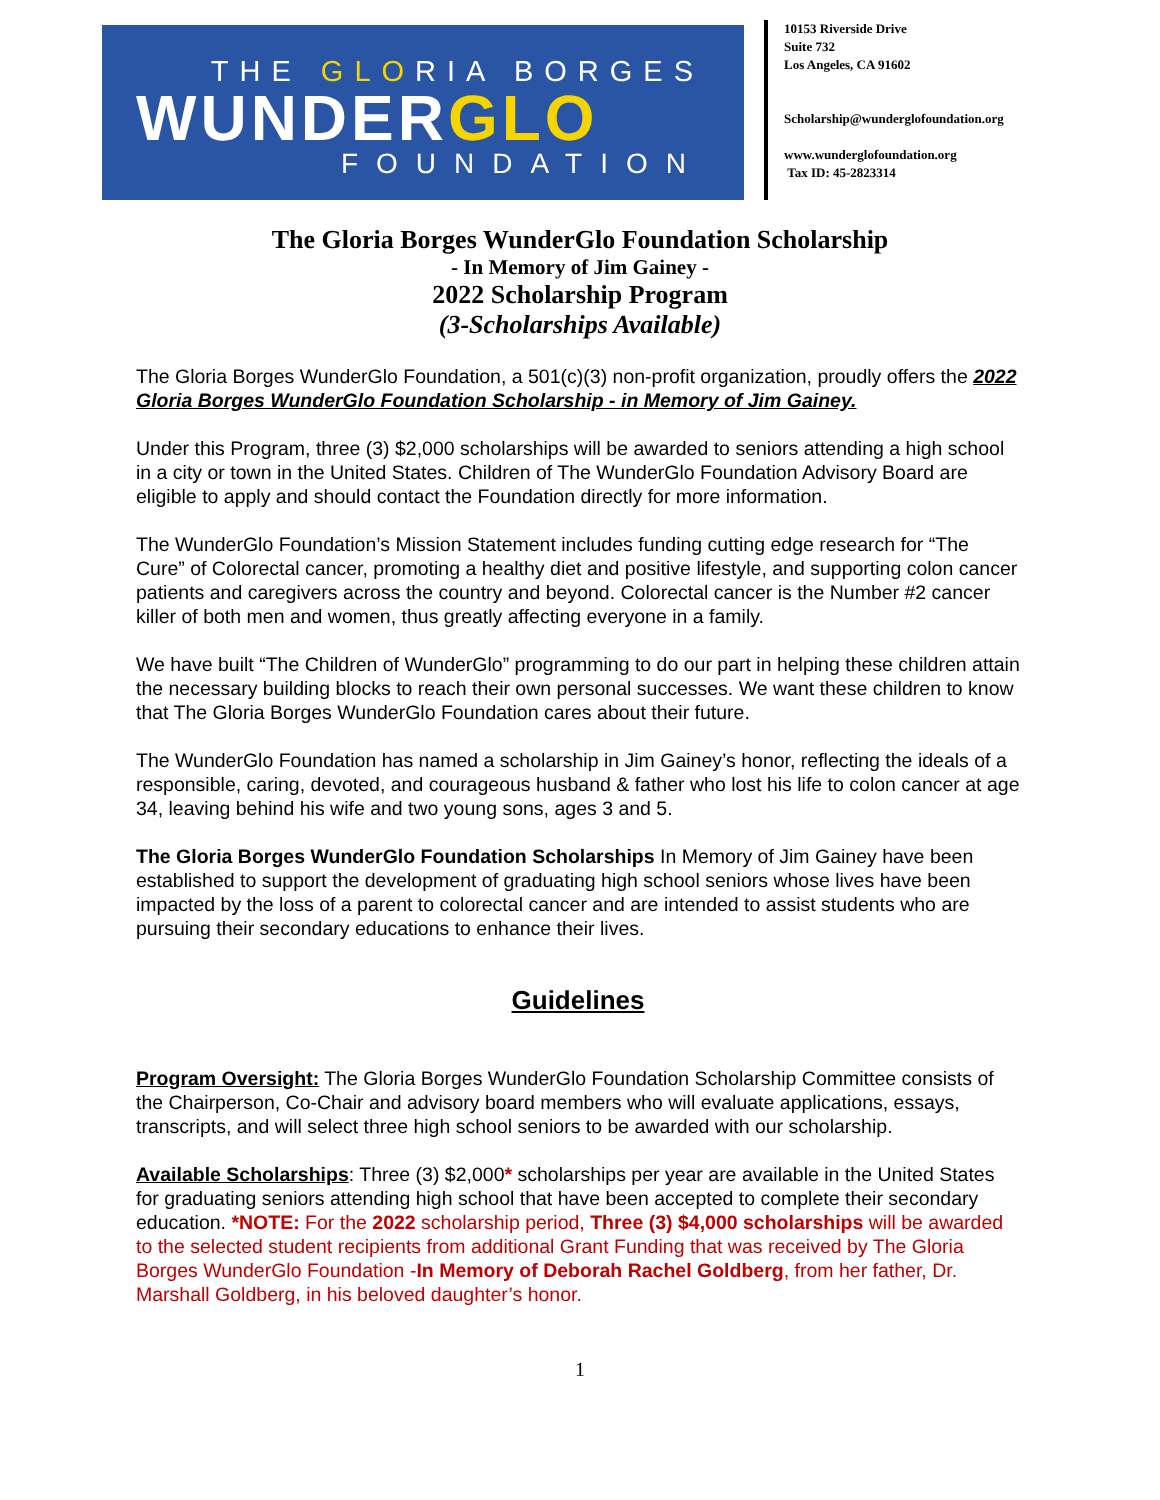THE GLORIA BORGES
WUNDERGLO
FOUNDATION
10153 Riverside Drive
Suite 732
Los Angeles, CA 91602
Scholarship@wunderglofoundation.org
www.wunderglofoundation.org
Tax ID: 45-2823314
The Gloria Borges WunderGlo Foundation Scholarship
- In Memory of Jim Gainey -
2022 Scholarship Program
(3-Scholarships Available)
The Gloria Borges WunderGlo Foundation, a 501(c)(3) non-profit organization, proudly offers the 2022 Gloria Borges WunderGlo Foundation Scholarship - in Memory of Jim Gainey.
Under this Program, three (3) $2,000 scholarships will be awarded to seniors attending a high school in a city or town in the United States. Children of The WunderGlo Foundation Advisory Board are eligible to apply and should contact the Foundation directly for more information.
The WunderGlo Foundation’s Mission Statement includes funding cutting edge research for “The Cure” of Colorectal cancer, promoting a healthy diet and positive lifestyle, and supporting colon cancer patients and caregivers across the country and beyond. Colorectal cancer is the Number #2 cancer killer of both men and women, thus greatly affecting everyone in a family.
We have built “The Children of WunderGlo” programming to do our part in helping these children attain the necessary building blocks to reach their own personal successes. We want these children to know that The Gloria Borges WunderGlo Foundation cares about their future.
The WunderGlo Foundation has named a scholarship in Jim Gainey’s honor, reflecting the ideals of a responsible, caring, devoted, and courageous husband & father who lost his life to colon cancer at age 34, leaving behind his wife and two young sons, ages 3 and 5.
The Gloria Borges WunderGlo Foundation Scholarships In Memory of Jim Gainey have been established to support the development of graduating high school seniors whose lives have been impacted by the loss of a parent to colorectal cancer and are intended to assist students who are pursuing their secondary educations to enhance their lives.
Guidelines
Program Oversight: The Gloria Borges WunderGlo Foundation Scholarship Committee consists of the Chairperson, Co-Chair and advisory board members who will evaluate applications, essays, transcripts, and will select three high school seniors to be awarded with our scholarship.
Available Scholarships: Three (3) $2,000* scholarships per year are available in the United States for graduating seniors attending high school that have been accepted to complete their secondary education. *NOTE: For the 2022 scholarship period, Three (3) $4,000 scholarships will be awarded to the selected student recipients from additional Grant Funding that was received by The Gloria Borges WunderGlo Foundation -In Memory of Deborah Rachel Goldberg, from her father, Dr. Marshall Goldberg, in his beloved daughter’s honor.
1